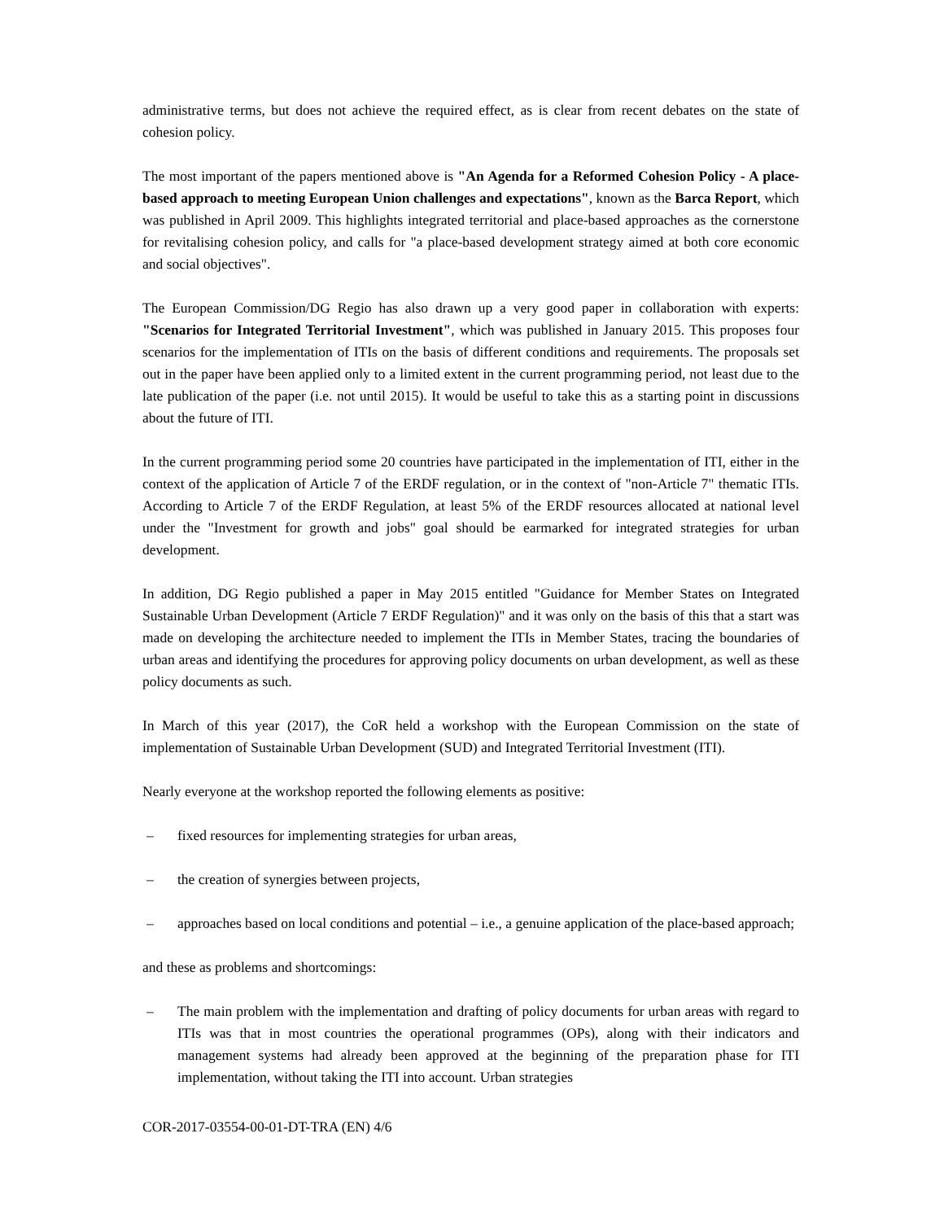administrative terms, but does not achieve the required effect, as is clear from recent debates on the state of cohesion policy.
The most important of the papers mentioned above is "An Agenda for a Reformed Cohesion Policy - A place-based approach to meeting European Union challenges and expectations", known as the Barca Report, which was published in April 2009. This highlights integrated territorial and place-based approaches as the cornerstone for revitalising cohesion policy, and calls for "a place-based development strategy aimed at both core economic and social objectives".
The European Commission/DG Regio has also drawn up a very good paper in collaboration with experts: "Scenarios for Integrated Territorial Investment", which was published in January 2015. This proposes four scenarios for the implementation of ITIs on the basis of different conditions and requirements. The proposals set out in the paper have been applied only to a limited extent in the current programming period, not least due to the late publication of the paper (i.e. not until 2015). It would be useful to take this as a starting point in discussions about the future of ITI.
In the current programming period some 20 countries have participated in the implementation of ITI, either in the context of the application of Article 7 of the ERDF regulation, or in the context of "non-Article 7" thematic ITIs. According to Article 7 of the ERDF Regulation, at least 5% of the ERDF resources allocated at national level under the "Investment for growth and jobs" goal should be earmarked for integrated strategies for urban development.
In addition, DG Regio published a paper in May 2015 entitled "Guidance for Member States on Integrated Sustainable Urban Development (Article 7 ERDF Regulation)" and it was only on the basis of this that a start was made on developing the architecture needed to implement the ITIs in Member States, tracing the boundaries of urban areas and identifying the procedures for approving policy documents on urban development, as well as these policy documents as such.
In March of this year (2017), the CoR held a workshop with the European Commission on the state of implementation of Sustainable Urban Development (SUD) and Integrated Territorial Investment (ITI).
Nearly everyone at the workshop reported the following elements as positive:
– fixed resources for implementing strategies for urban areas,
– the creation of synergies between projects,
– approaches based on local conditions and potential – i.e., a genuine application of the place-based approach;
and these as problems and shortcomings:
– The main problem with the implementation and drafting of policy documents for urban areas with regard to ITIs was that in most countries the operational programmes (OPs), along with their indicators and management systems had already been approved at the beginning of the preparation phase for ITI implementation, without taking the ITI into account. Urban strategies
COR-2017-03554-00-01-DT-TRA (EN) 4/6